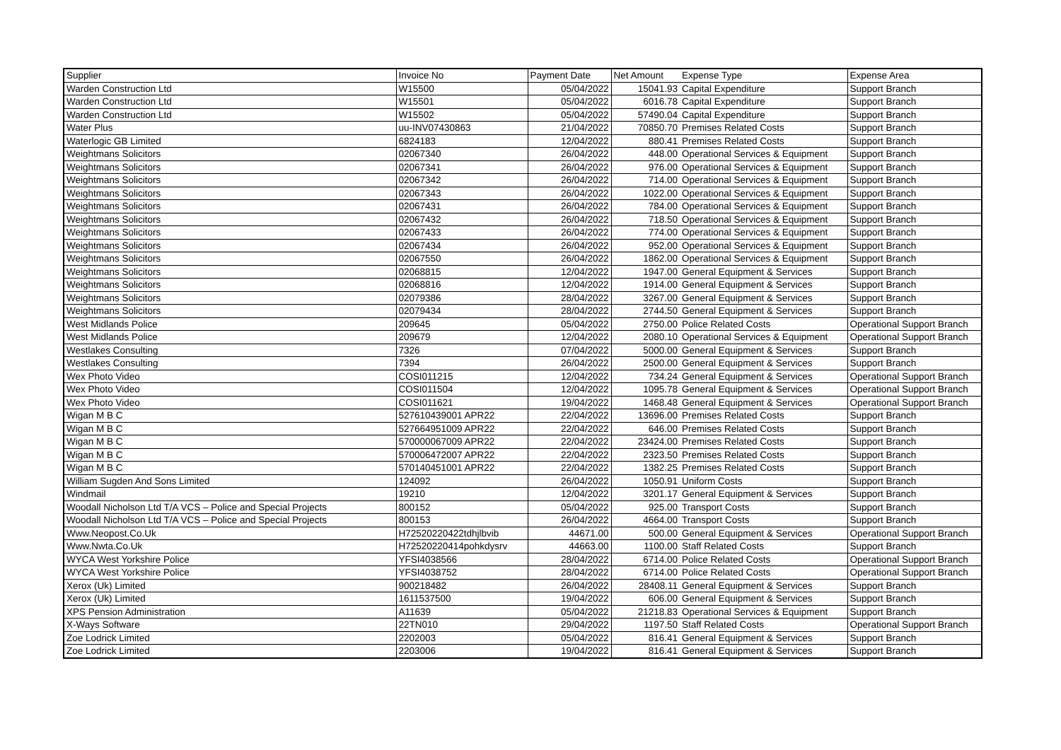| Supplier | Invoice No | Payment Date | Net Amount | Expense Type | Expense Area |
| --- | --- | --- | --- | --- | --- |
| Warden Construction Ltd | W15500 | 05/04/2022 | 15041.93 | Capital Expenditure | Support Branch |
| Warden Construction Ltd | W15501 | 05/04/2022 | 6016.78 | Capital Expenditure | Support Branch |
| Warden Construction Ltd | W15502 | 05/04/2022 | 57490.04 | Capital Expenditure | Support Branch |
| Water Plus | uu-INV07430863 | 21/04/2022 | 70850.70 | Premises Related Costs | Support Branch |
| Waterlogic GB Limited | 6824183 | 12/04/2022 | 880.41 | Premises Related Costs | Support Branch |
| Weightmans Solicitors | 02067340 | 26/04/2022 | 448.00 | Operational Services & Equipment | Support Branch |
| Weightmans Solicitors | 02067341 | 26/04/2022 | 976.00 | Operational Services & Equipment | Support Branch |
| Weightmans Solicitors | 02067342 | 26/04/2022 | 714.00 | Operational Services & Equipment | Support Branch |
| Weightmans Solicitors | 02067343 | 26/04/2022 | 1022.00 | Operational Services & Equipment | Support Branch |
| Weightmans Solicitors | 02067431 | 26/04/2022 | 784.00 | Operational Services & Equipment | Support Branch |
| Weightmans Solicitors | 02067432 | 26/04/2022 | 718.50 | Operational Services & Equipment | Support Branch |
| Weightmans Solicitors | 02067433 | 26/04/2022 | 774.00 | Operational Services & Equipment | Support Branch |
| Weightmans Solicitors | 02067434 | 26/04/2022 | 952.00 | Operational Services & Equipment | Support Branch |
| Weightmans Solicitors | 02067550 | 26/04/2022 | 1862.00 | Operational Services & Equipment | Support Branch |
| Weightmans Solicitors | 02068815 | 12/04/2022 | 1947.00 | General Equipment & Services | Support Branch |
| Weightmans Solicitors | 02068816 | 12/04/2022 | 1914.00 | General Equipment & Services | Support Branch |
| Weightmans Solicitors | 02079386 | 28/04/2022 | 3267.00 | General Equipment & Services | Support Branch |
| Weightmans Solicitors | 02079434 | 28/04/2022 | 2744.50 | General Equipment & Services | Support Branch |
| West Midlands Police | 209645 | 05/04/2022 | 2750.00 | Police Related Costs | Operational Support Branch |
| West Midlands Police | 209679 | 12/04/2022 | 2080.10 | Operational Services & Equipment | Operational Support Branch |
| Westlakes Consulting | 7326 | 07/04/2022 | 5000.00 | General Equipment & Services | Support Branch |
| Westlakes Consulting | 7394 | 26/04/2022 | 2500.00 | General Equipment & Services | Support Branch |
| Wex Photo Video | COSI011215 | 12/04/2022 | 734.24 | General Equipment & Services | Operational Support Branch |
| Wex Photo Video | COSI011504 | 12/04/2022 | 1095.78 | General Equipment & Services | Operational Support Branch |
| Wex Photo Video | COSI011621 | 19/04/2022 | 1468.48 | General Equipment & Services | Operational Support Branch |
| Wigan M B C | 527610439001 APR22 | 22/04/2022 | 13696.00 | Premises Related Costs | Support Branch |
| Wigan M B C | 527664951009 APR22 | 22/04/2022 | 646.00 | Premises Related Costs | Support Branch |
| Wigan M B C | 570000067009 APR22 | 22/04/2022 | 23424.00 | Premises Related Costs | Support Branch |
| Wigan M B C | 570006472007 APR22 | 22/04/2022 | 2323.50 | Premises Related Costs | Support Branch |
| Wigan M B C | 570140451001 APR22 | 22/04/2022 | 1382.25 | Premises Related Costs | Support Branch |
| William Sugden And Sons Limited | 124092 | 26/04/2022 | 1050.91 | Uniform Costs | Support Branch |
| Windmail | 19210 | 12/04/2022 | 3201.17 | General Equipment & Services | Support Branch |
| Woodall Nicholson Ltd T/A VCS – Police and Special Projects | 800152 | 05/04/2022 | 925.00 | Transport Costs | Support Branch |
| Woodall Nicholson Ltd T/A VCS – Police and Special Projects | 800153 | 26/04/2022 | 4664.00 | Transport Costs | Support Branch |
| Www.Neopost.Co.Uk | H72520220422tdhjlbvib | 44671.00 | 500.00 | General Equipment & Services | Operational Support Branch |
| Www.Nwta.Co.Uk | H72520220414pohkdysrv | 44663.00 | 1100.00 | Staff Related Costs | Support Branch |
| WYCA West Yorkshire Police | YFSI4038566 | 28/04/2022 | 6714.00 | Police Related Costs | Operational Support Branch |
| WYCA West Yorkshire Police | YFSI4038752 | 28/04/2022 | 6714.00 | Police Related Costs | Operational Support Branch |
| Xerox (Uk) Limited | 900218482 | 26/04/2022 | 28408.11 | General Equipment & Services | Support Branch |
| Xerox (Uk) Limited | 1611537500 | 19/04/2022 | 606.00 | General Equipment & Services | Support Branch |
| XPS Pension Administration | A11639 | 05/04/2022 | 21218.83 | Operational Services & Equipment | Support Branch |
| X-Ways Software | 22TN010 | 29/04/2022 | 1197.50 | Staff Related Costs | Operational Support Branch |
| Zoe Lodrick Limited | 2202003 | 05/04/2022 | 816.41 | General Equipment & Services | Support Branch |
| Zoe Lodrick Limited | 2203006 | 19/04/2022 | 816.41 | General Equipment & Services | Support Branch |